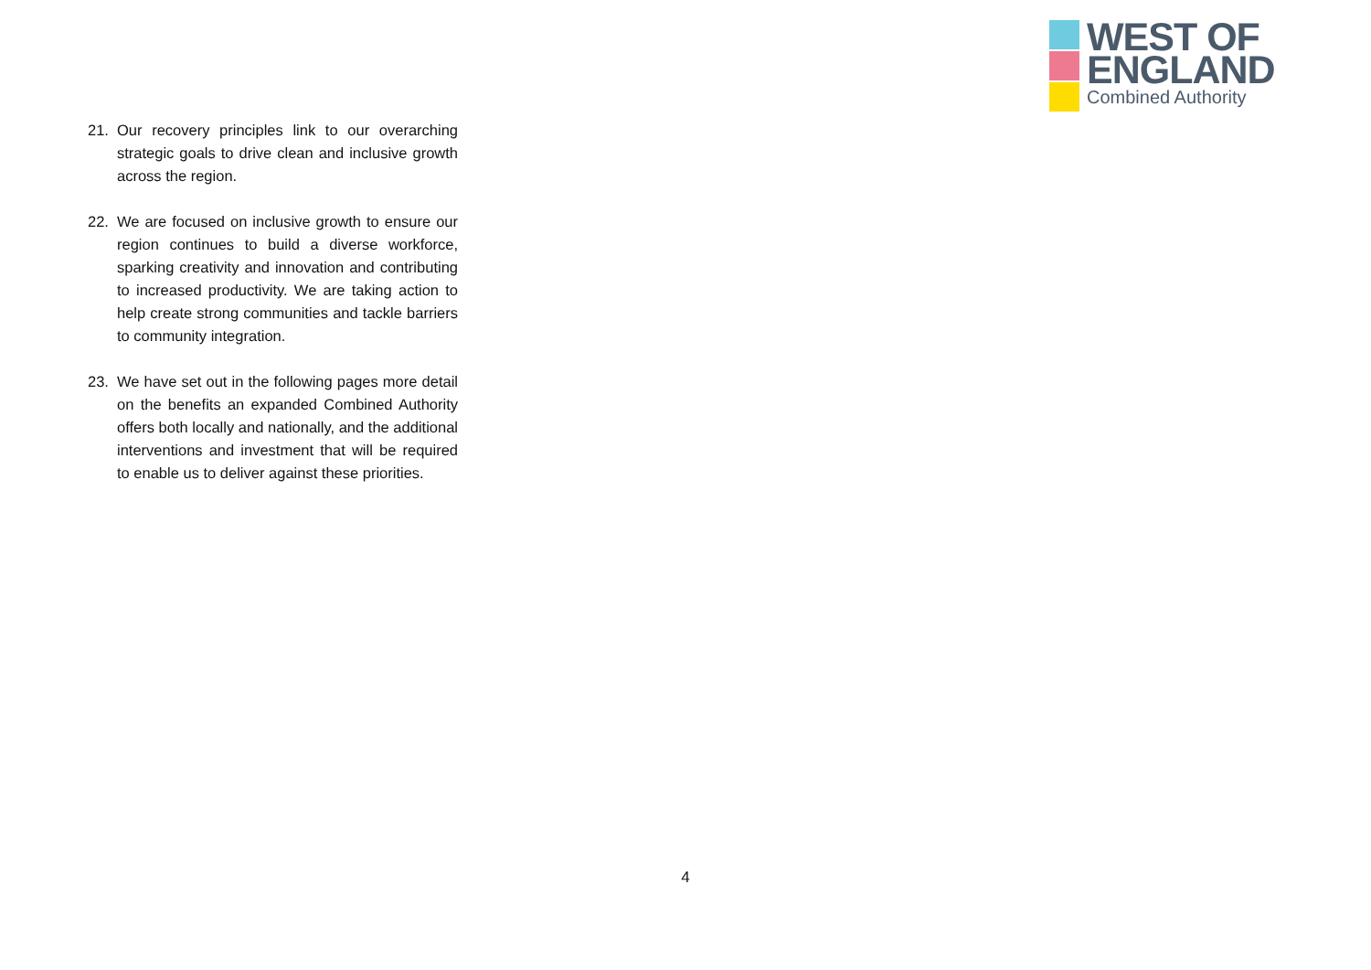WEST OF
ENGLAND
Combined Authority
21. Our recovery principles link to our overarching strategic goals to drive clean and inclusive growth across the region.
22. We are focused on inclusive growth to ensure our region continues to build a diverse workforce, sparking creativity and innovation and contributing to increased productivity. We are taking action to help create strong communities and tackle barriers to community integration.
23. We have set out in the following pages more detail on the benefits an expanded Combined Authority offers both locally and nationally, and the additional interventions and investment that will be required to enable us to deliver against these priorities.
4